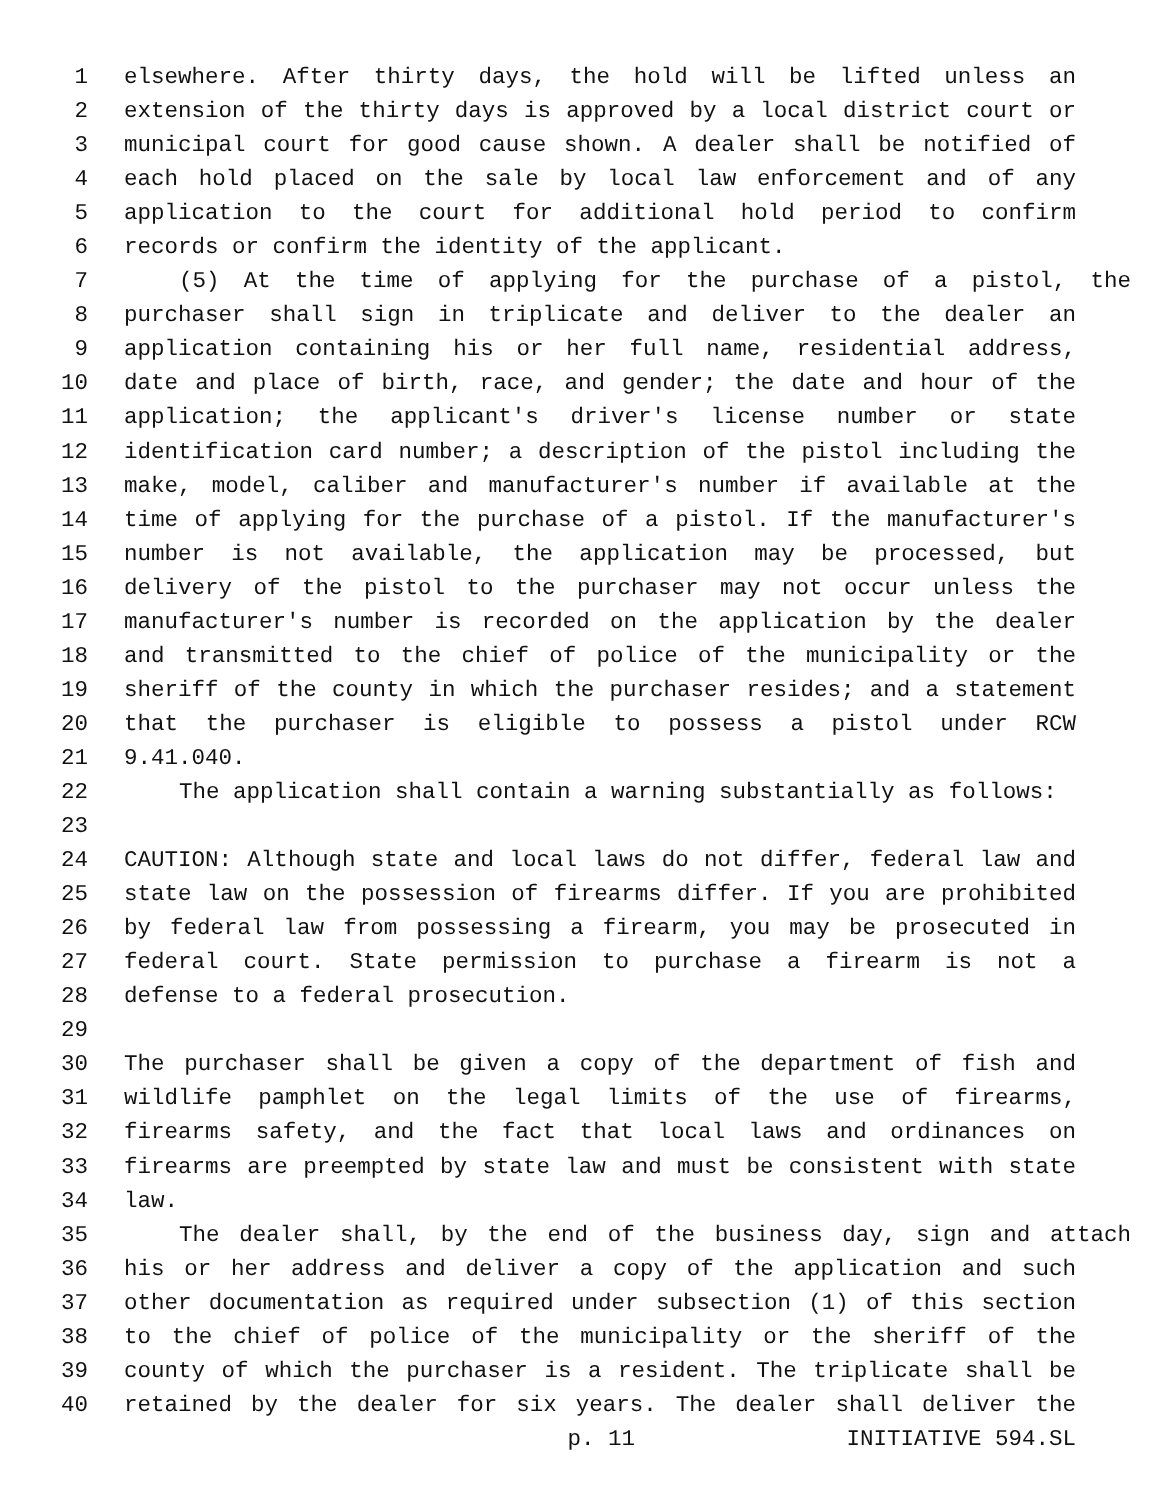1 elsewhere. After thirty days, the hold will be lifted unless an
2 extension of the thirty days is approved by a local district court or
3 municipal court for good cause shown. A dealer shall be notified of
4 each hold placed on the sale by local law enforcement and of any
5 application to the court for additional hold period to confirm
6 records or confirm the identity of the applicant.
7 (5) At the time of applying for the purchase of a pistol, the
8 purchaser shall sign in triplicate and deliver to the dealer an
9 application containing his or her full name, residential address,
10 date and place of birth, race, and gender; the date and hour of the
11 application; the applicant's driver's license number or state
12 identification card number; a description of the pistol including the
13 make, model, caliber and manufacturer's number if available at the
14 time of applying for the purchase of a pistol. If the manufacturer's
15 number is not available, the application may be processed, but
16 delivery of the pistol to the purchaser may not occur unless the
17 manufacturer's number is recorded on the application by the dealer
18 and transmitted to the chief of police of the municipality or the
19 sheriff of the county in which the purchaser resides; and a statement
20 that the purchaser is eligible to possess a pistol under RCW
21 9.41.040.
22 The application shall contain a warning substantially as follows:
23
24 CAUTION: Although state and local laws do not differ, federal law and
25 state law on the possession of firearms differ. If you are prohibited
26 by federal law from possessing a firearm, you may be prosecuted in
27 federal court. State permission to purchase a firearm is not a
28 defense to a federal prosecution.
29
30 The purchaser shall be given a copy of the department of fish and
31 wildlife pamphlet on the legal limits of the use of firearms,
32 firearms safety, and the fact that local laws and ordinances on
33 firearms are preempted by state law and must be consistent with state
34 law.
35 The dealer shall, by the end of the business day, sign and attach
36 his or her address and deliver a copy of the application and such
37 other documentation as required under subsection (1) of this section
38 to the chief of police of the municipality or the sheriff of the
39 county of which the purchaser is a resident. The triplicate shall be
40 retained by the dealer for six years. The dealer shall deliver the
p. 11 INITIATIVE 594.SL